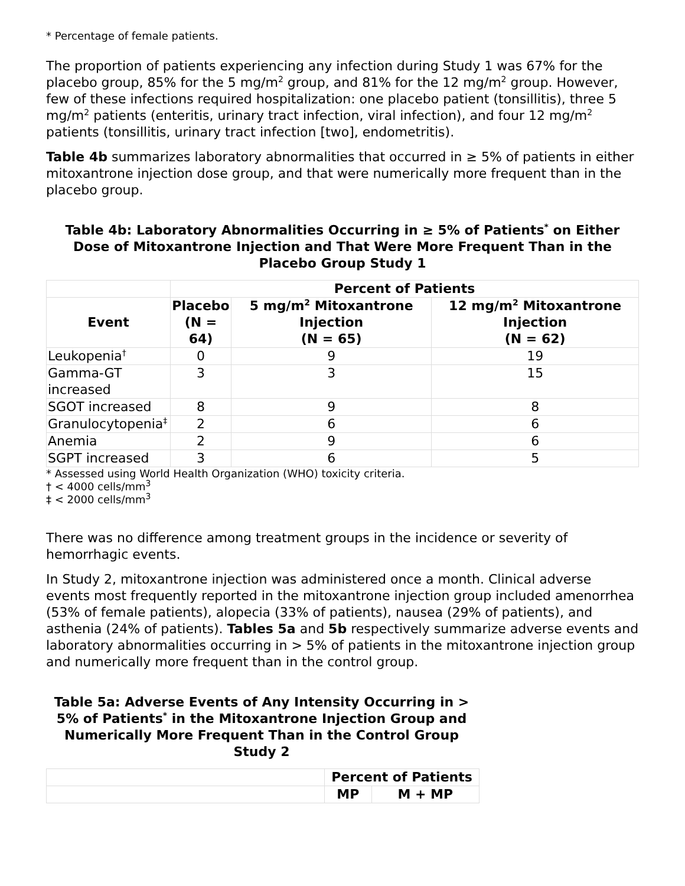* Percentage of female patients.
The proportion of patients experiencing any infection during Study 1 was 67% for the placebo group, 85% for the 5 mg/m<sup>2</sup> group, and 81% for the 12 mg/m<sup>2</sup> group. However, few of these infections required hospitalization: one placebo patient (tonsillitis), three 5 mg/m<sup>2</sup> patients (enteritis, urinary tract infection, viral infection), and four 12 mg/m<sup>2</sup> patients (tonsillitis, urinary tract infection [two], endometritis).
Table 4b summarizes laboratory abnormalities that occurred in ≥ 5% of patients in either mitoxantrone injection dose group, and that were numerically more frequent than in the placebo group.
Table 4b: Laboratory Abnormalities Occurring in ≥ 5% of Patients<sup>*</sup> on Either Dose of Mitoxantrone Injection and That Were More Frequent Than in the Placebo Group Study 1
| | Percent of Patients | | |
| --- | --- | --- | --- |
| Event | Placebo (N = 64) | 5 mg/m<sup>2</sup> Mitoxantrone Injection (N = 65) | 12 mg/m<sup>2</sup> Mitoxantrone Injection (N = 62) |
| Leukopenia<sup>†</sup> | 0 | 9 | 19 |
| Gamma-GT increased | 3 | 3 | 15 |
| SGOT increased | 8 | 9 | 8 |
| Granulocytopenia<sup>‡</sup> | 2 | 6 | 6 |
| Anemia | 2 | 9 | 6 |
| SGPT increased | 3 | 6 | 5 |
* Assessed using World Health Organization (WHO) toxicity criteria.
† < 4000 cells/mm<sup>3</sup>
‡ < 2000 cells/mm<sup>3</sup>
There was no difference among treatment groups in the incidence or severity of hemorrhagic events.
In Study 2, mitoxantrone injection was administered once a month. Clinical adverse events most frequently reported in the mitoxantrone injection group included amenorrhea (53% of female patients), alopecia (33% of patients), nausea (29% of patients), and asthenia (24% of patients). Tables 5a and 5b respectively summarize adverse events and laboratory abnormalities occurring in > 5% of patients in the mitoxantrone injection group and numerically more frequent than in the control group.
Table 5a: Adverse Events of Any Intensity Occurring in > 5% of Patients<sup>*</sup> in the Mitoxantrone Injection Group and Numerically More Frequent Than in the Control Group Study 2
| | Percent of Patients | |
| --- | --- | --- |
| | MP | M + MP |